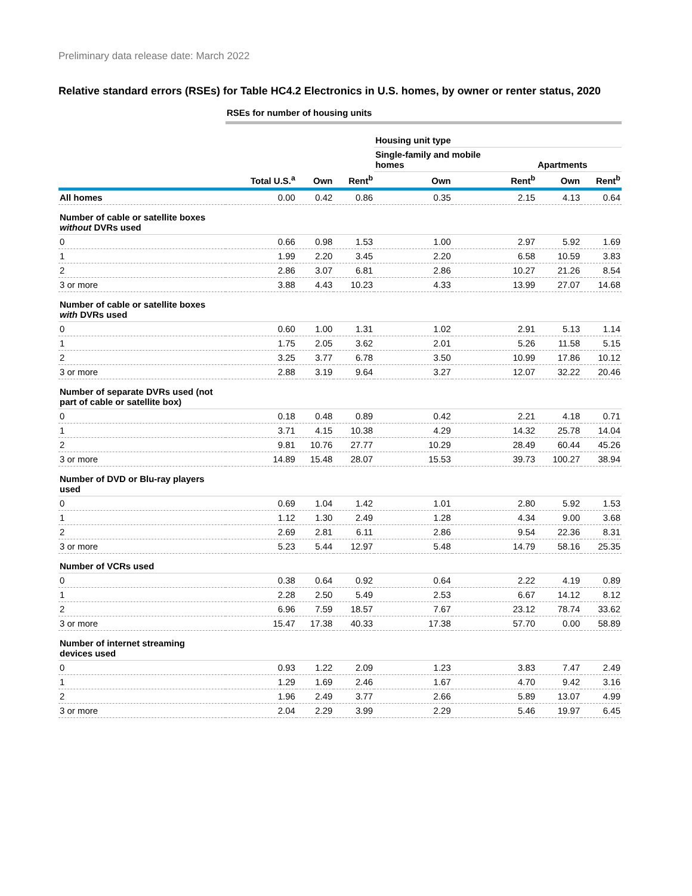Preliminary data release date: March 2022
Relative standard errors (RSEs) for Table HC4.2 Electronics in U.S. homes, by owner or renter status, 2020
| | RSEs for number of housing units | | | | | | |
| --- | --- | --- | --- | --- | --- | --- | --- |
| | | | | Housing unit type | | | |
| | | | | Single-family and mobile homes | | Apartments | |
| | Total U.S.<sup>a</sup> | Own | Rent<sup>b</sup> | Own | Rent<sup>b</sup> | Own | Rent<sup>b</sup> |
| All homes | 0.00 | 0.42 | 0.86 | 0.35 | 2.15 | 4.13 | 0.64 |
| Number of cable or satellite boxes without DVRs used | | | | | | | |
| 0 | 0.66 | 0.98 | 1.53 | 1.00 | 2.97 | 5.92 | 1.69 |
| 1 | 1.99 | 2.20 | 3.45 | 2.20 | 6.58 | 10.59 | 3.83 |
| 2 | 2.86 | 3.07 | 6.81 | 2.86 | 10.27 | 21.26 | 8.54 |
| 3 or more | 3.88 | 4.43 | 10.23 | 4.33 | 13.99 | 27.07 | 14.68 |
| Number of cable or satellite boxes with DVRs used | | | | | | | |
| 0 | 0.60 | 1.00 | 1.31 | 1.02 | 2.91 | 5.13 | 1.14 |
| 1 | 1.75 | 2.05 | 3.62 | 2.01 | 5.26 | 11.58 | 5.15 |
| 2 | 3.25 | 3.77 | 6.78 | 3.50 | 10.99 | 17.86 | 10.12 |
| 3 or more | 2.88 | 3.19 | 9.64 | 3.27 | 12.07 | 32.22 | 20.46 |
| Number of separate DVRs used (not part of cable or satellite box) | | | | | | | |
| 0 | 0.18 | 0.48 | 0.89 | 0.42 | 2.21 | 4.18 | 0.71 |
| 1 | 3.71 | 4.15 | 10.38 | 4.29 | 14.32 | 25.78 | 14.04 |
| 2 | 9.81 | 10.76 | 27.77 | 10.29 | 28.49 | 60.44 | 45.26 |
| 3 or more | 14.89 | 15.48 | 28.07 | 15.53 | 39.73 | 100.27 | 38.94 |
| Number of DVD or Blu-ray players used | | | | | | | |
| 0 | 0.69 | 1.04 | 1.42 | 1.01 | 2.80 | 5.92 | 1.53 |
| 1 | 1.12 | 1.30 | 2.49 | 1.28 | 4.34 | 9.00 | 3.68 |
| 2 | 2.69 | 2.81 | 6.11 | 2.86 | 9.54 | 22.36 | 8.31 |
| 3 or more | 5.23 | 5.44 | 12.97 | 5.48 | 14.79 | 58.16 | 25.35 |
| Number of VCRs used | | | | | | | |
| 0 | 0.38 | 0.64 | 0.92 | 0.64 | 2.22 | 4.19 | 0.89 |
| 1 | 2.28 | 2.50 | 5.49 | 2.53 | 6.67 | 14.12 | 8.12 |
| 2 | 6.96 | 7.59 | 18.57 | 7.67 | 23.12 | 78.74 | 33.62 |
| 3 or more | 15.47 | 17.38 | 40.33 | 17.38 | 57.70 | 0.00 | 58.89 |
| Number of internet streaming devices used | | | | | | | |
| 0 | 0.93 | 1.22 | 2.09 | 1.23 | 3.83 | 7.47 | 2.49 |
| 1 | 1.29 | 1.69 | 2.46 | 1.67 | 4.70 | 9.42 | 3.16 |
| 2 | 1.96 | 2.49 | 3.77 | 2.66 | 5.89 | 13.07 | 4.99 |
| 3 or more | 2.04 | 2.29 | 3.99 | 2.29 | 5.46 | 19.97 | 6.45 |